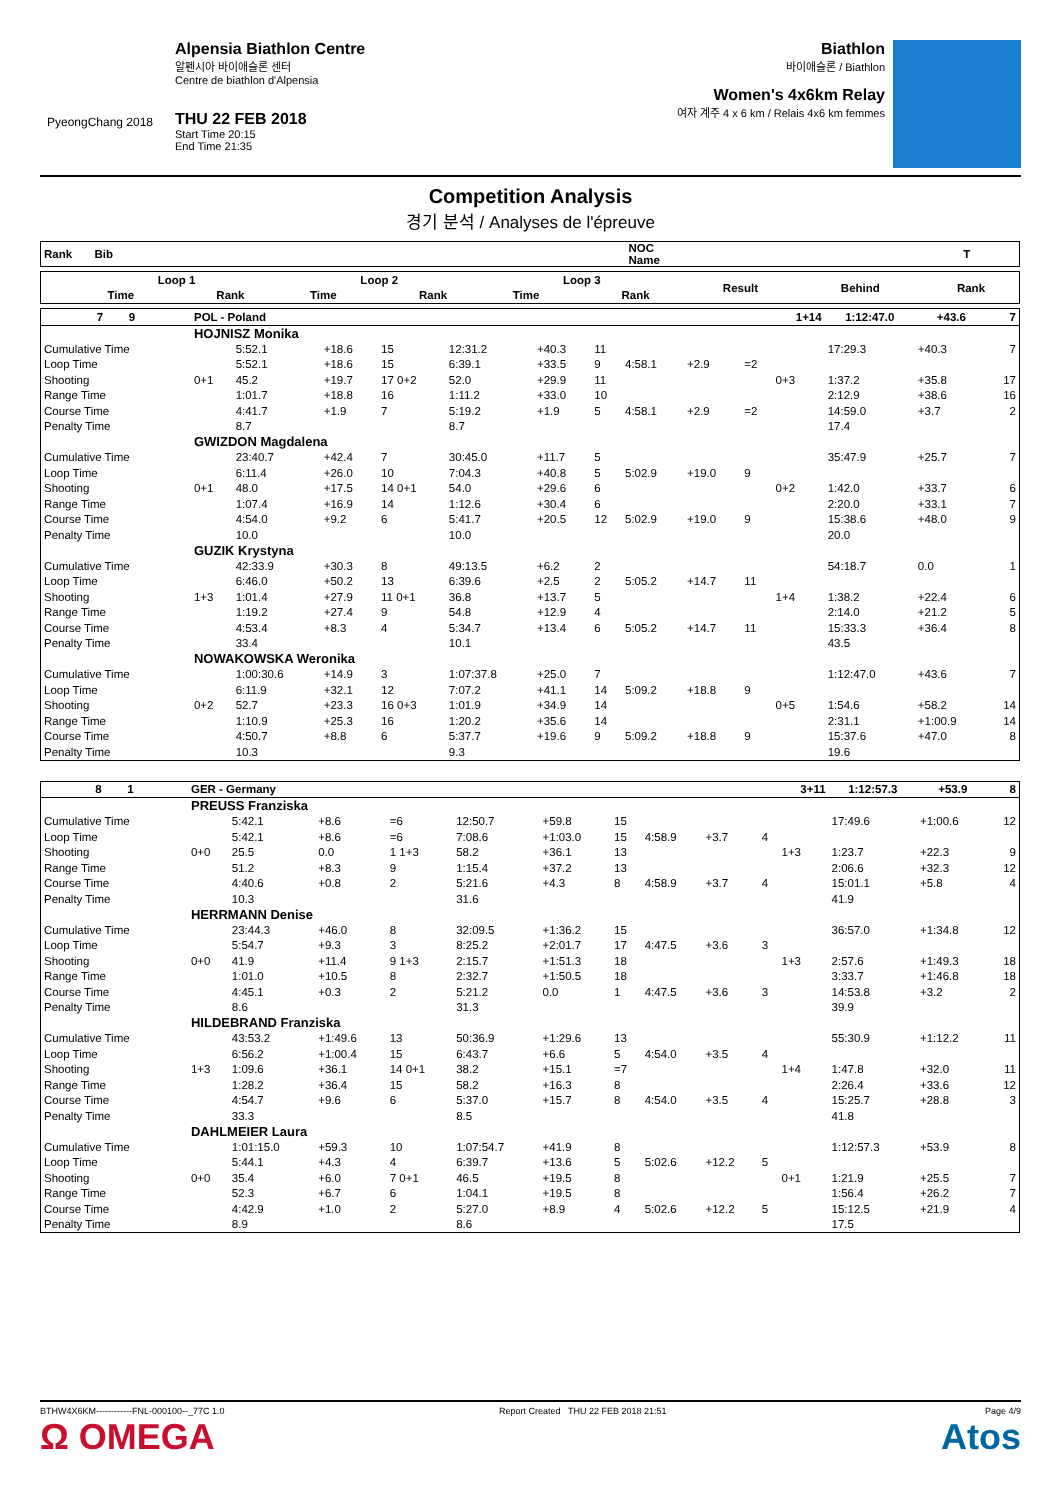PyeongChang 2018
Alpensia Biathlon Centre
알펜시아 바이애슬론 센터
Centre de biathlon d'Alpensia
THU 22 FEB 2018
Start Time 20:15
End Time 21:35
Biathlon
바이애슬론 / Biathlon
Women's 4x6km Relay
여자 계주 4 x 6 km / Relais 4x6 km femmes
Competition Analysis
경기 분석 / Analyses de l'épreuve
| Rank Bib | NOC Name | T |
| --- | --- | --- |
| | | Loop 1 | | | Loop 2 | | | Loop 3 | | | Result | Behind | Rank |
| --- | --- | --- | --- | --- | --- | --- | --- | --- | --- | --- | --- | --- | --- |
| | | Time | | Rank | Time | | Rank | Time | | Rank | | | |
| 7 9 | POL - Poland | | | | | | | | | | 1+14 | 1:12:47.0 | +43.6 | 7 |
| | HOJNISZ Monika | | | | | | | | | | | | | |
| Cumulative Time | | 5:52.1 | +18.6 | 15 | 12:31.2 | +40.3 | 11 | | | | | 17:29.3 | +40.3 | 7 |
| Loop Time | | 5:52.1 | +18.6 | 15 | 6:39.1 | +33.5 | 9 | 4:58.1 | +2.9 | =2 | | | | |
| Shooting | 0+1 | 45.2 | +19.7 | 17 0+2 | 52.0 | +29.9 | 11 | | | | 0+3 | 1:37.2 | +35.8 | 17 |
| Range Time | | 1:01.7 | +18.8 | 16 | 1:11.2 | +33.0 | 10 | | | | | 2:12.9 | +38.6 | 16 |
| Course Time | | 4:41.7 | +1.9 | 7 | 5:19.2 | +1.9 | 5 | 4:58.1 | +2.9 | =2 | | 14:59.0 | +3.7 | 2 |
| Penalty Time | | 8.7 | | | 8.7 | | | | | | | 17.4 | | |
| | GWIZDON Magdalena | | | | | | | | | | | | | |
| Cumulative Time | | 23:40.7 | +42.4 | 7 | 30:45.0 | +11.7 | 5 | | | | | 35:47.9 | +25.7 | 7 |
| Loop Time | | 6:11.4 | +26.0 | 10 | 7:04.3 | +40.8 | 5 | 5:02.9 | +19.0 | 9 | | | | |
| Shooting | 0+1 | 48.0 | +17.5 | 14 0+1 | 54.0 | +29.6 | 6 | | | | 0+2 | 1:42.0 | +33.7 | 6 |
| Range Time | | 1:07.4 | +16.9 | 14 | 1:12.6 | +30.4 | 6 | | | | | 2:20.0 | +33.1 | 7 |
| Course Time | | 4:54.0 | +9.2 | 6 | 5:41.7 | +20.5 | 12 | 5:02.9 | +19.0 | 9 | | 15:38.6 | +48.0 | 9 |
| Penalty Time | | 10.0 | | | 10.0 | | | | | | | 20.0 | | |
| | GUZIK Krystyna | | | | | | | | | | | | | |
| Cumulative Time | | 42:33.9 | +30.3 | 8 | 49:13.5 | +6.2 | 2 | | | | | 54:18.7 | 0.0 | 1 |
| Loop Time | | 6:46.0 | +50.2 | 13 | 6:39.6 | +2.5 | 2 | 5:05.2 | +14.7 | 11 | | | | |
| Shooting | 1+3 | 1:01.4 | +27.9 | 11 0+1 | 36.8 | +13.7 | 5 | | | | 1+4 | 1:38.2 | +22.4 | 6 |
| Range Time | | 1:19.2 | +27.4 | 9 | 54.8 | +12.9 | 4 | | | | | 2:14.0 | +21.2 | 5 |
| Course Time | | 4:53.4 | +8.3 | 4 | 5:34.7 | +13.4 | 6 | 5:05.2 | +14.7 | 11 | | 15:33.3 | +36.4 | 8 |
| Penalty Time | | 33.4 | | | 10.1 | | | | | | | 43.5 | | |
| | NOWAKOWSKA Weronika | | | | | | | | | | | | | |
| Cumulative Time | | 1:00:30.6 | +14.9 | 3 | 1:07:37.8 | +25.0 | 7 | | | | | 1:12:47.0 | +43.6 | 7 |
| Loop Time | | 6:11.9 | +32.1 | 12 | 7:07.2 | +41.1 | 14 | 5:09.2 | +18.8 | 9 | | | | |
| Shooting | 0+2 | 52.7 | +23.3 | 16 0+3 | 1:01.9 | +34.9 | 14 | | | | 0+5 | 1:54.6 | +58.2 | 14 |
| Range Time | | 1:10.9 | +25.3 | 16 | 1:20.2 | +35.6 | 14 | | | | | 2:31.1 | +1:00.9 | 14 |
| Course Time | | 4:50.7 | +8.8 | 6 | 5:37.7 | +19.6 | 9 | 5:09.2 | +18.8 | 9 | | 15:37.6 | +47.0 | 8 |
| Penalty Time | | 10.3 | | | 9.3 | | | | | | | 19.6 | | |
| 8 1 | GER - Germany | | | | | | | | | | 3+11 | 1:12:57.3 | +53.9 | 8 |
| | PREUSS Franziska | | | | | | | | | | | | | |
| Cumulative Time | | 5:42.1 | +8.6 | =6 | 12:50.7 | +59.8 | 15 | | | | | 17:49.6 | +1:00.6 | 12 |
| Loop Time | | 5:42.1 | +8.6 | =6 | 7:08.6 | +1:03.0 | 15 | 4:58.9 | +3.7 | 4 | | | | |
| Shooting | 0+0 | 25.5 | 0.0 | 1 1+3 | 58.2 | +36.1 | 13 | | | | 1+3 | 1:23.7 | +22.3 | 9 |
| Range Time | | 51.2 | +8.3 | 9 | 1:15.4 | +37.2 | 13 | | | | | 2:06.6 | +32.3 | 12 |
| Course Time | | 4:40.6 | +0.8 | 2 | 5:21.6 | +4.3 | 8 | 4:58.9 | +3.7 | 4 | | 15:01.1 | +5.8 | 4 |
| Penalty Time | | 10.3 | | | 31.6 | | | | | | | 41.9 | | |
| | HERRMANN Denise | | | | | | | | | | | | | |
| Cumulative Time | | 23:44.3 | +46.0 | 8 | 32:09.5 | +1:36.2 | 15 | | | | | 36:57.0 | +1:34.8 | 12 |
| Loop Time | | 5:54.7 | +9.3 | 3 | 8:25.2 | +2:01.7 | 17 | 4:47.5 | +3.6 | 3 | | | | |
| Shooting | 0+0 | 41.9 | +11.4 | 9 1+3 | 2:15.7 | +1:51.3 | 18 | | | | 1+3 | 2:57.6 | +1:49.3 | 18 |
| Range Time | | 1:01.0 | +10.5 | 8 | 2:32.7 | +1:50.5 | 18 | | | | | 3:33.7 | +1:46.8 | 18 |
| Course Time | | 4:45.1 | +0.3 | 2 | 5:21.2 | 0.0 | 1 | 4:47.5 | +3.6 | 3 | | 14:53.8 | +3.2 | 2 |
| Penalty Time | | 8.6 | | | 31.3 | | | | | | | 39.9 | | |
| | HILDEBRAND Franziska | | | | | | | | | | | | | |
| Cumulative Time | | 43:53.2 | +1:49.6 | 13 | 50:36.9 | +1:29.6 | 13 | | | | | 55:30.9 | +1:12.2 | 11 |
| Loop Time | | 6:56.2 | +1:00.4 | 15 | 6:43.7 | +6.6 | 5 | 4:54.0 | +3.5 | 4 | | | | |
| Shooting | 1+3 | 1:09.6 | +36.1 | 14 0+1 | 38.2 | +15.1 | =7 | | | | 1+4 | 1:47.8 | +32.0 | 11 |
| Range Time | | 1:28.2 | +36.4 | 15 | 58.2 | +16.3 | 8 | | | | | 2:26.4 | +33.6 | 12 |
| Course Time | | 4:54.7 | +9.6 | 6 | 5:37.0 | +15.7 | 8 | 4:54.0 | +3.5 | 4 | | 15:25.7 | +28.8 | 3 |
| Penalty Time | | 33.3 | | | 8.5 | | | | | | | 41.8 | | |
| | DAHLMEIER Laura | | | | | | | | | | | | | |
| Cumulative Time | | 1:01:15.0 | +59.3 | 10 | 1:07:54.7 | +41.9 | 8 | | | | | 1:12:57.3 | +53.9 | 8 |
| Loop Time | | 5:44.1 | +4.3 | 4 | 6:39.7 | +13.6 | 5 | 5:02.6 | +12.2 | 5 | | | | |
| Shooting | 0+0 | 35.4 | +6.0 | 7 0+1 | 46.5 | +19.5 | 8 | | | | 0+1 | 1:21.9 | +25.5 | 7 |
| Range Time | | 52.3 | +6.7 | 6 | 1:04.1 | +19.5 | 8 | | | | | 1:56.4 | +26.2 | 7 |
| Course Time | | 4:42.9 | +1.0 | 2 | 5:27.0 | +8.9 | 4 | 5:02.6 | +12.2 | 5 | | 15:12.5 | +21.9 | 4 |
| Penalty Time | | 8.9 | | | 8.6 | | | | | | | 17.5 | | |
BTHW4X6KM------------FNL-000100--_77C 1.0
Ω OMEGA
Report Created THU 22 FEB 2018 21:51
Page 4/9
Atos